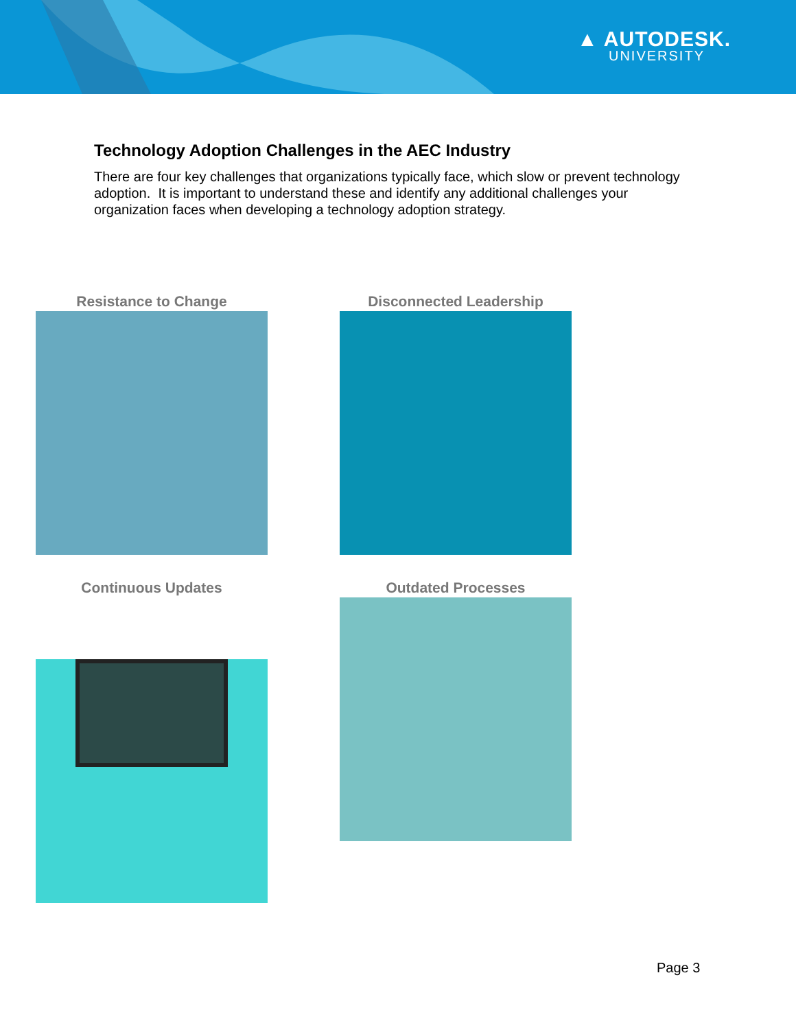▲ AUTODESK.
UNIVERSITY
Technology Adoption Challenges in the AEC Industry
There are four key challenges that organizations typically face, which slow or prevent technology adoption. It is important to understand these and identify any additional challenges your organization faces when developing a technology adoption strategy.
Resistance to Change
Disconnected Leadership
Continuous Updates
Outdated Processes
Page 3